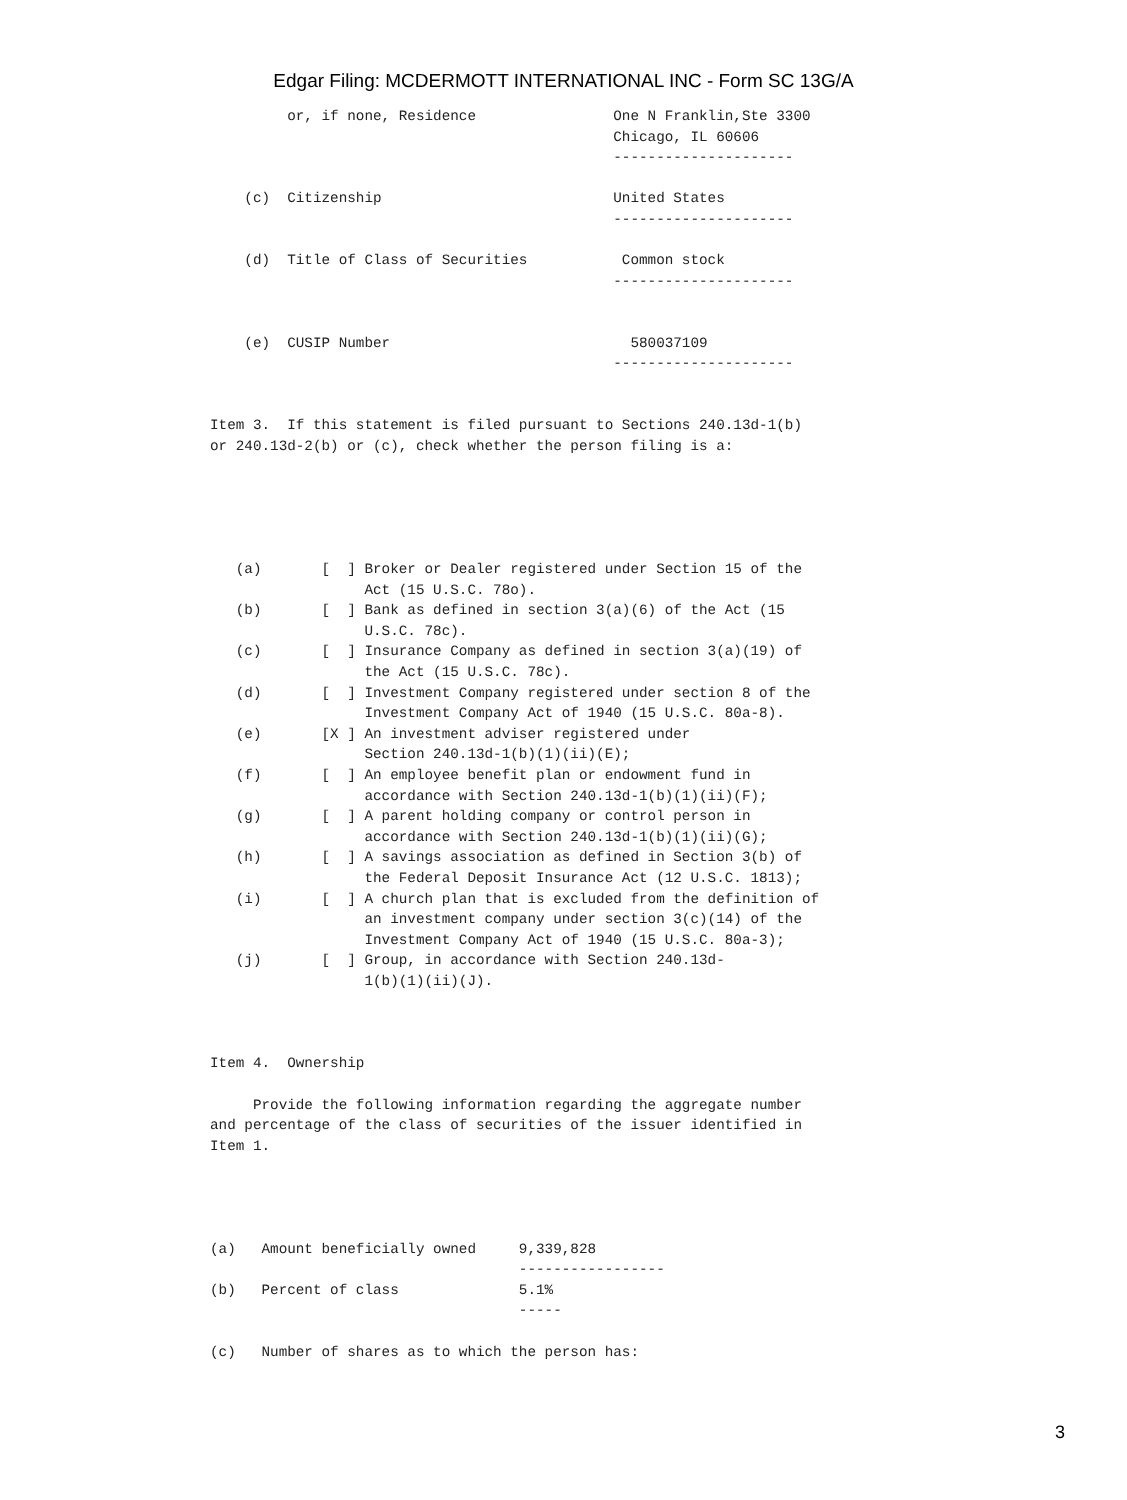Edgar Filing: MCDERMOTT INTERNATIONAL INC - Form SC 13G/A
         or, if none, Residence                One N Franklin,Ste 3300
                                               Chicago, IL 60606
                                               ---------------------

    (c)  Citizenship                           United States
                                               ---------------------

    (d)  Title of Class of Securities           Common stock
                                               ---------------------


    (e)  CUSIP Number                            580037109
                                               ---------------------


Item 3.  If this statement is filed pursuant to Sections 240.13d-1(b)
or 240.13d-2(b) or (c), check whether the person filing is a:





   (a)       [  ] Broker or Dealer registered under Section 15 of the
                  Act (15 U.S.C. 78o).
   (b)       [  ] Bank as defined in section 3(a)(6) of the Act (15
                  U.S.C. 78c).
   (c)       [  ] Insurance Company as defined in section 3(a)(19) of
                  the Act (15 U.S.C. 78c).
   (d)       [  ] Investment Company registered under section 8 of the
                  Investment Company Act of 1940 (15 U.S.C. 80a-8).
   (e)       [X ] An investment adviser registered under
                  Section 240.13d-1(b)(1)(ii)(E);
   (f)       [  ] An employee benefit plan or endowment fund in
                  accordance with Section 240.13d-1(b)(1)(ii)(F);
   (g)       [  ] A parent holding company or control person in
                  accordance with Section 240.13d-1(b)(1)(ii)(G);
   (h)       [  ] A savings association as defined in Section 3(b) of
                  the Federal Deposit Insurance Act (12 U.S.C. 1813);
   (i)       [  ] A church plan that is excluded from the definition of
                  an investment company under section 3(c)(14) of the
                  Investment Company Act of 1940 (15 U.S.C. 80a-3);
   (j)       [  ] Group, in accordance with Section 240.13d-
                  1(b)(1)(ii)(J).



Item 4.  Ownership

     Provide the following information regarding the aggregate number
and percentage of the class of securities of the issuer identified in
Item 1.




(a)   Amount beneficially owned     9,339,828
                                    -----------------
(b)   Percent of class              5.1%
                                    -----

(c)   Number of shares as to which the person has:
3